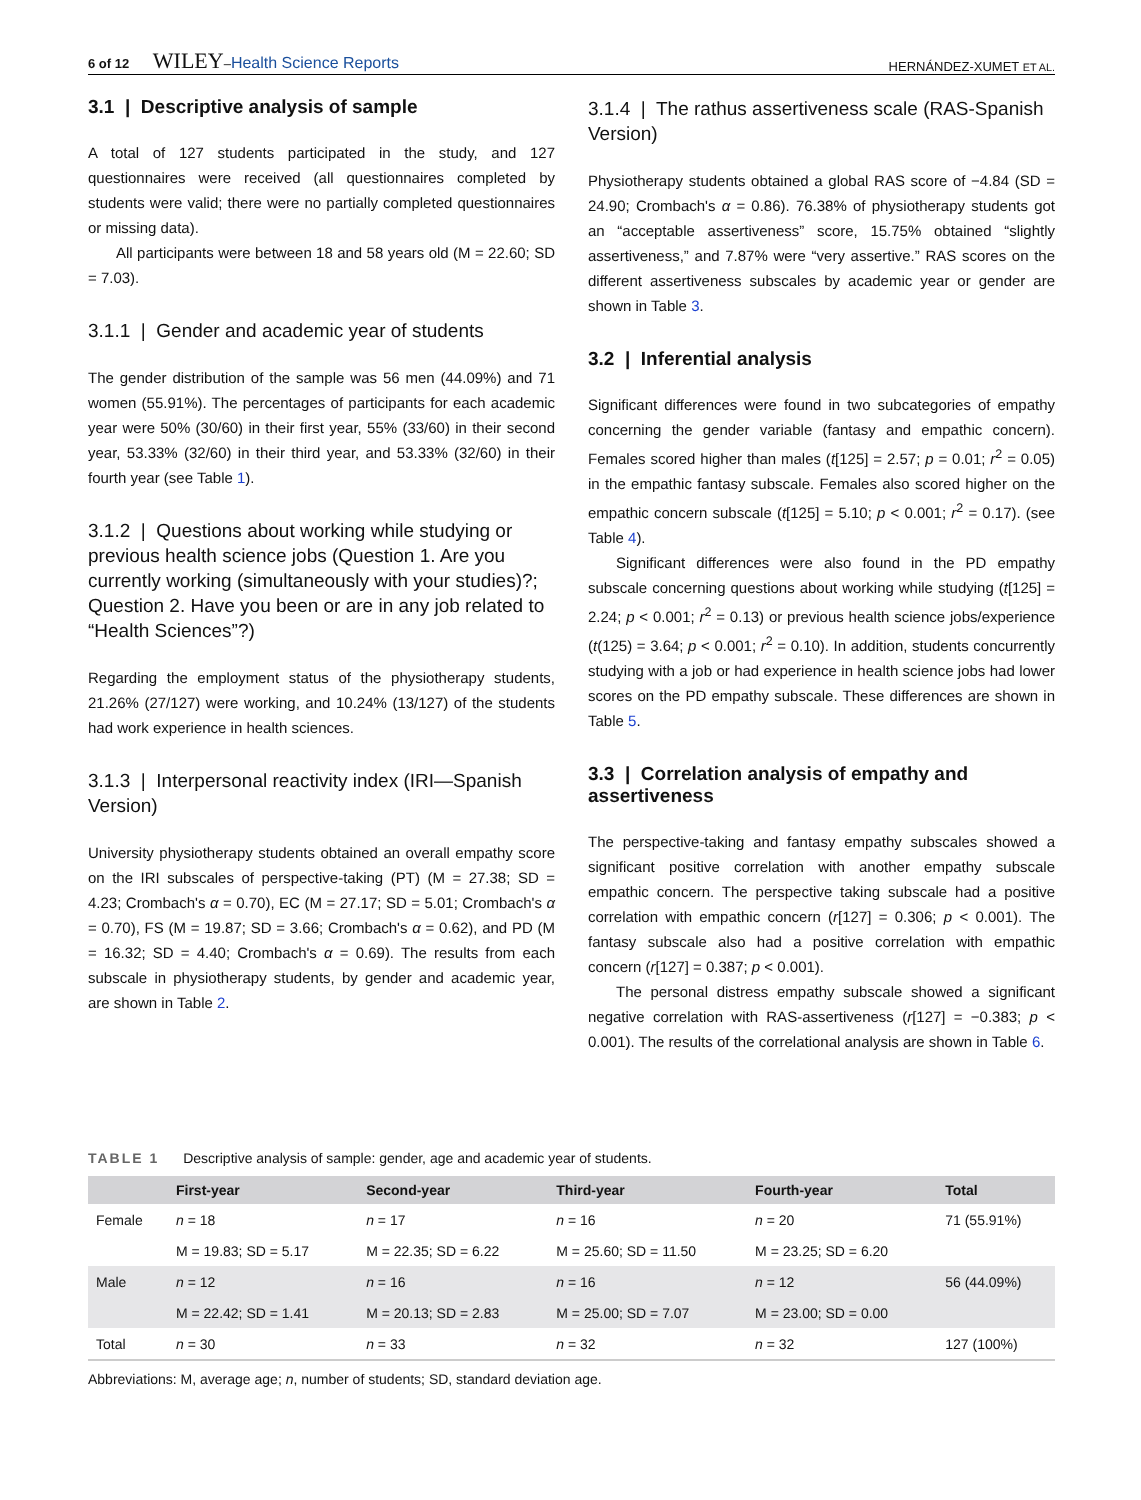6 of 12 WILEY–Health Science Reports
HERNÁNDEZ-XUMET ET AL.
3.1 | Descriptive analysis of sample
A total of 127 students participated in the study, and 127 questionnaires were received (all questionnaires completed by students were valid; there were no partially completed questionnaires or missing data).
All participants were between 18 and 58 years old (M = 22.60; SD = 7.03).
3.1.1 | Gender and academic year of students
The gender distribution of the sample was 56 men (44.09%) and 71 women (55.91%). The percentages of participants for each academic year were 50% (30/60) in their first year, 55% (33/60) in their second year, 53.33% (32/60) in their third year, and 53.33% (32/60) in their fourth year (see Table 1).
3.1.2 | Questions about working while studying or previous health science jobs (Question 1. Are you currently working (simultaneously with your studies)?; Question 2. Have you been or are in any job related to “Health Sciences”?)
Regarding the employment status of the physiotherapy students, 21.26% (27/127) were working, and 10.24% (13/127) of the students had work experience in health sciences.
3.1.3 | Interpersonal reactivity index (IRI—Spanish Version)
University physiotherapy students obtained an overall empathy score on the IRI subscales of perspective-taking (PT) (M = 27.38; SD = 4.23; Crombach's α = 0.70), EC (M = 27.17; SD = 5.01; Crombach's α = 0.70), FS (M = 19.87; SD = 3.66; Crombach's α = 0.62), and PD (M = 16.32; SD = 4.40; Crombach's α = 0.69). The results from each subscale in physiotherapy students, by gender and academic year, are shown in Table 2.
3.1.4 | The rathus assertiveness scale (RAS-Spanish Version)
Physiotherapy students obtained a global RAS score of −4.84 (SD = 24.90; Crombach's α = 0.86). 76.38% of physiotherapy students got an “acceptable assertiveness” score, 15.75% obtained “slightly assertiveness,” and 7.87% were “very assertive.” RAS scores on the different assertiveness subscales by academic year or gender are shown in Table 3.
3.2 | Inferential analysis
Significant differences were found in two subcategories of empathy concerning the gender variable (fantasy and empathic concern). Females scored higher than males (t[125] = 2.57; p = 0.01; r<sup>2</sup> = 0.05) in the empathic fantasy subscale. Females also scored higher on the empathic concern subscale (t[125] = 5.10; p < 0.001; r<sup>2</sup> = 0.17). (see Table 4).
Significant differences were also found in the PD empathy subscale concerning questions about working while studying (t[125] = 2.24; p < 0.001; r<sup>2</sup> = 0.13) or previous health science jobs/experience (t(125) = 3.64; p < 0.001; r<sup>2</sup> = 0.10). In addition, students concurrently studying with a job or had experience in health science jobs had lower scores on the PD empathy subscale. These differences are shown in Table 5.
3.3 | Correlation analysis of empathy and assertiveness
The perspective-taking and fantasy empathy subscales showed a significant positive correlation with another empathy subscale empathic concern. The perspective taking subscale had a positive correlation with empathic concern (r[127] = 0.306; p < 0.001). The fantasy subscale also had a positive correlation with empathic concern (r[127] = 0.387; p < 0.001).
The personal distress empathy subscale showed a significant negative correlation with RAS-assertiveness (r[127] = −0.383; p < 0.001). The results of the correlational analysis are shown in Table 6.
TABLE 1 Descriptive analysis of sample: gender, age and academic year of students.
| | First-year | Second-year | Third-year | Fourth-year | Total |
| --- | --- | --- | --- | --- | --- |
| Female | n = 18 | n = 17 | n = 16 | n = 20 | 71 (55.91%) |
| | M = 19.83; SD = 5.17 | M = 22.35; SD = 6.22 | M = 25.60; SD = 11.50 | M = 23.25; SD = 6.20 | |
| Male | n = 12 | n = 16 | n = 16 | n = 12 | 56 (44.09%) |
| | M = 22.42; SD = 1.41 | M = 20.13; SD = 2.83 | M = 25.00; SD = 7.07 | M = 23.00; SD = 0.00 | |
| Total | n = 30 | n = 33 | n = 32 | n = 32 | 127 (100%) |
Abbreviations: M, average age; n, number of students; SD, standard deviation age.